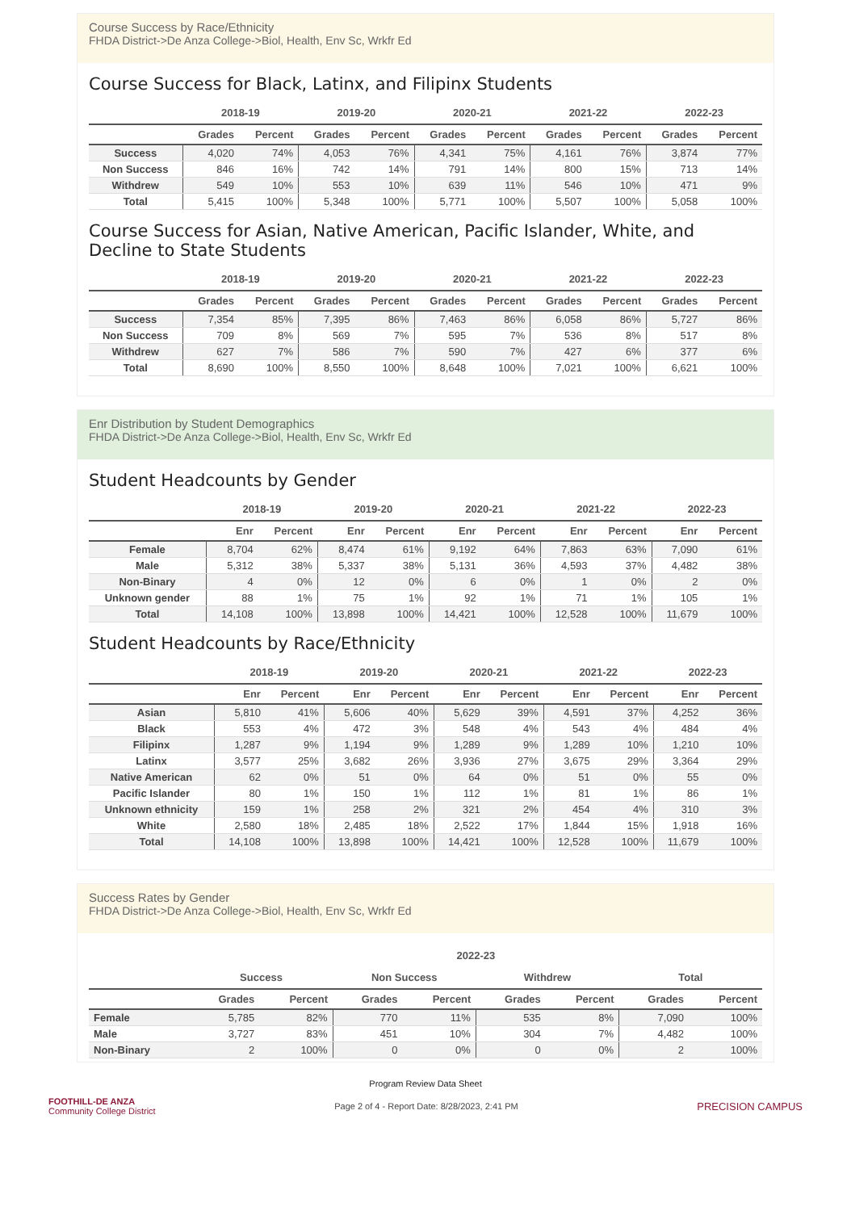Course Success by Race/Ethnicity
FHDA District->De Anza College->Biol, Health, Env Sc, Wrkfr Ed
Course Success for Black, Latinx, and Filipinx Students
| | 2018-19 | | 2019-20 | | 2020-21 | | 2021-22 | | 2022-23 | |
| --- | --- | --- | --- | --- | --- | --- | --- | --- | --- | --- |
| | Grades | Percent | Grades | Percent | Grades | Percent | Grades | Percent | Grades | Percent |
| Success | 4,020 | 74% | 4,053 | 76% | 4,341 | 75% | 4,161 | 76% | 3,874 | 77% |
| Non Success | 846 | 16% | 742 | 14% | 791 | 14% | 800 | 15% | 713 | 14% |
| Withdrew | 549 | 10% | 553 | 10% | 639 | 11% | 546 | 10% | 471 | 9% |
| Total | 5,415 | 100% | 5,348 | 100% | 5,771 | 100% | 5,507 | 100% | 5,058 | 100% |
Course Success for Asian, Native American, Pacific Islander, White, and Decline to State Students
| | 2018-19 | | 2019-20 | | 2020-21 | | 2021-22 | | 2022-23 | |
| --- | --- | --- | --- | --- | --- | --- | --- | --- | --- | --- |
| | Grades | Percent | Grades | Percent | Grades | Percent | Grades | Percent | Grades | Percent |
| Success | 7,354 | 85% | 7,395 | 86% | 7,463 | 86% | 6,058 | 86% | 5,727 | 86% |
| Non Success | 709 | 8% | 569 | 7% | 595 | 7% | 536 | 8% | 517 | 8% |
| Withdrew | 627 | 7% | 586 | 7% | 590 | 7% | 427 | 6% | 377 | 6% |
| Total | 8,690 | 100% | 8,550 | 100% | 8,648 | 100% | 7,021 | 100% | 6,621 | 100% |
Enr Distribution by Student Demographics
FHDA District->De Anza College->Biol, Health, Env Sc, Wrkfr Ed
Student Headcounts by Gender
| | 2018-19 | | 2019-20 | | 2020-21 | | 2021-22 | | 2022-23 | |
| --- | --- | --- | --- | --- | --- | --- | --- | --- | --- | --- |
| | Enr | Percent | Enr | Percent | Enr | Percent | Enr | Percent | Enr | Percent |
| Female | 8,704 | 62% | 8,474 | 61% | 9,192 | 64% | 7,863 | 63% | 7,090 | 61% |
| Male | 5,312 | 38% | 5,337 | 38% | 5,131 | 36% | 4,593 | 37% | 4,482 | 38% |
| Non-Binary | 4 | 0% | 12 | 0% | 6 | 0% | 1 | 0% | 2 | 0% |
| Unknown gender | 88 | 1% | 75 | 1% | 92 | 1% | 71 | 1% | 105 | 1% |
| Total | 14,108 | 100% | 13,898 | 100% | 14,421 | 100% | 12,528 | 100% | 11,679 | 100% |
Student Headcounts by Race/Ethnicity
| | 2018-19 | | 2019-20 | | 2020-21 | | 2021-22 | | 2022-23 | |
| --- | --- | --- | --- | --- | --- | --- | --- | --- | --- | --- |
| | Enr | Percent | Enr | Percent | Enr | Percent | Enr | Percent | Enr | Percent |
| Asian | 5,810 | 41% | 5,606 | 40% | 5,629 | 39% | 4,591 | 37% | 4,252 | 36% |
| Black | 553 | 4% | 472 | 3% | 548 | 4% | 543 | 4% | 484 | 4% |
| Filipinx | 1,287 | 9% | 1,194 | 9% | 1,289 | 9% | 1,289 | 10% | 1,210 | 10% |
| Latinx | 3,577 | 25% | 3,682 | 26% | 3,936 | 27% | 3,675 | 29% | 3,364 | 29% |
| Native American | 62 | 0% | 51 | 0% | 64 | 0% | 51 | 0% | 55 | 0% |
| Pacific Islander | 80 | 1% | 150 | 1% | 112 | 1% | 81 | 1% | 86 | 1% |
| Unknown ethnicity | 159 | 1% | 258 | 2% | 321 | 2% | 454 | 4% | 310 | 3% |
| White | 2,580 | 18% | 2,485 | 18% | 2,522 | 17% | 1,844 | 15% | 1,918 | 16% |
| Total | 14,108 | 100% | 13,898 | 100% | 14,421 | 100% | 12,528 | 100% | 11,679 | 100% |
Success Rates by Gender
FHDA District->De Anza College->Biol, Health, Env Sc, Wrkfr Ed
| | 2022-23 | | | | | | | |
| --- | --- | --- | --- | --- | --- | --- | --- | --- |
| | Success | | Non Success | | Withdrew | | Total | |
| | Grades | Percent | Grades | Percent | Grades | Percent | Grades | Percent |
| Female | 5,785 | 82% | 770 | 11% | 535 | 8% | 7,090 | 100% |
| Male | 3,727 | 83% | 451 | 10% | 304 | 7% | 4,482 | 100% |
| Non-Binary | 2 | 100% | 0 | 0% | 0 | 0% | 2 | 100% |
Program Review Data Sheet
FOOTHILL-DE ANZA
Community College District Page 2 of 4 - Report Date: 8/28/2023, 2:41 PM PRECISION CAMPUS